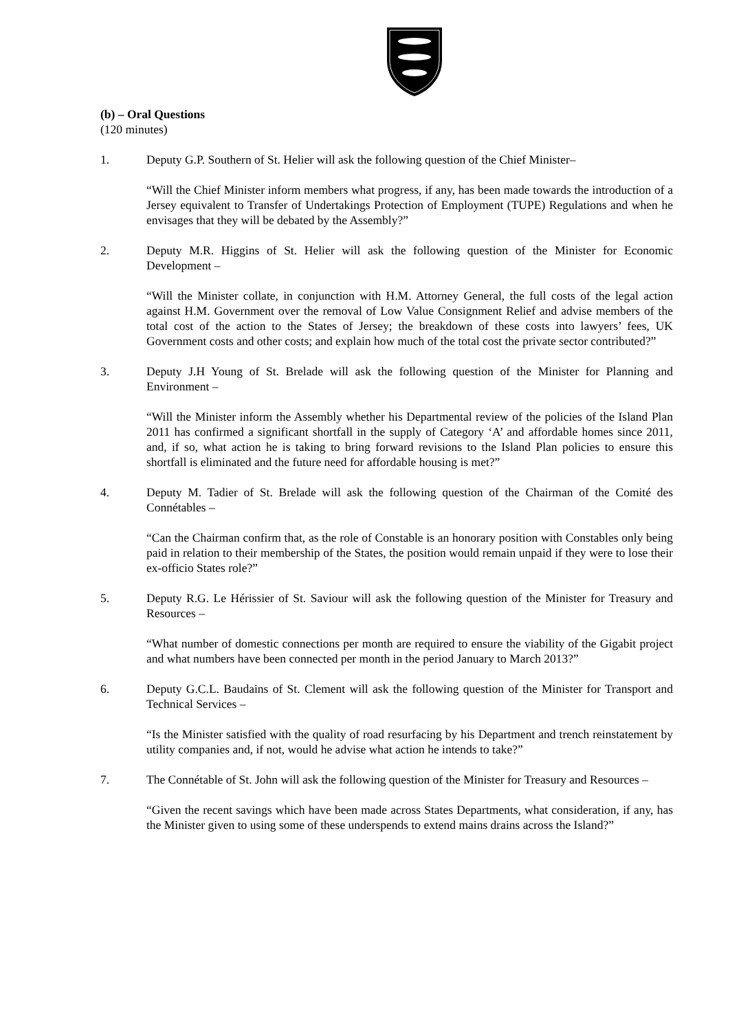(b) – Oral Questions
(120 minutes)
1. Deputy G.P. Southern of St. Helier will ask the following question of the Chief Minister–
“Will the Chief Minister inform members what progress, if any, has been made towards the introduction of a Jersey equivalent to Transfer of Undertakings Protection of Employment (TUPE) Regulations and when he envisages that they will be debated by the Assembly?”
2. Deputy M.R. Higgins of St. Helier will ask the following question of the Minister for Economic Development –
“Will the Minister collate, in conjunction with H.M. Attorney General, the full costs of the legal action against H.M. Government over the removal of Low Value Consignment Relief and advise members of the total cost of the action to the States of Jersey; the breakdown of these costs into lawyers’ fees, UK Government costs and other costs; and explain how much of the total cost the private sector contributed?”
3. Deputy J.H Young of St. Brelade will ask the following question of the Minister for Planning and Environment –
“Will the Minister inform the Assembly whether his Departmental review of the policies of the Island Plan 2011 has confirmed a significant shortfall in the supply of Category ‘A’ and affordable homes since 2011, and, if so, what action he is taking to bring forward revisions to the Island Plan policies to ensure this shortfall is eliminated and the future need for affordable housing is met?”
4. Deputy M. Tadier of St. Brelade will ask the following question of the Chairman of the Comité des Connétables –
“Can the Chairman confirm that, as the role of Constable is an honorary position with Constables only being paid in relation to their membership of the States, the position would remain unpaid if they were to lose their ex-officio States role?”
5. Deputy R.G. Le Hérissier of St. Saviour will ask the following question of the Minister for Treasury and Resources –
“What number of domestic connections per month are required to ensure the viability of the Gigabit project and what numbers have been connected per month in the period January to March 2013?”
6. Deputy G.C.L. Baudains of St. Clement will ask the following question of the Minister for Transport and Technical Services –
“Is the Minister satisfied with the quality of road resurfacing by his Department and trench reinstatement by utility companies and, if not, would he advise what action he intends to take?”
7. The Connétable of St. John will ask the following question of the Minister for Treasury and Resources –
“Given the recent savings which have been made across States Departments, what consideration, if any, has the Minister given to using some of these underspends to extend mains drains across the Island?”